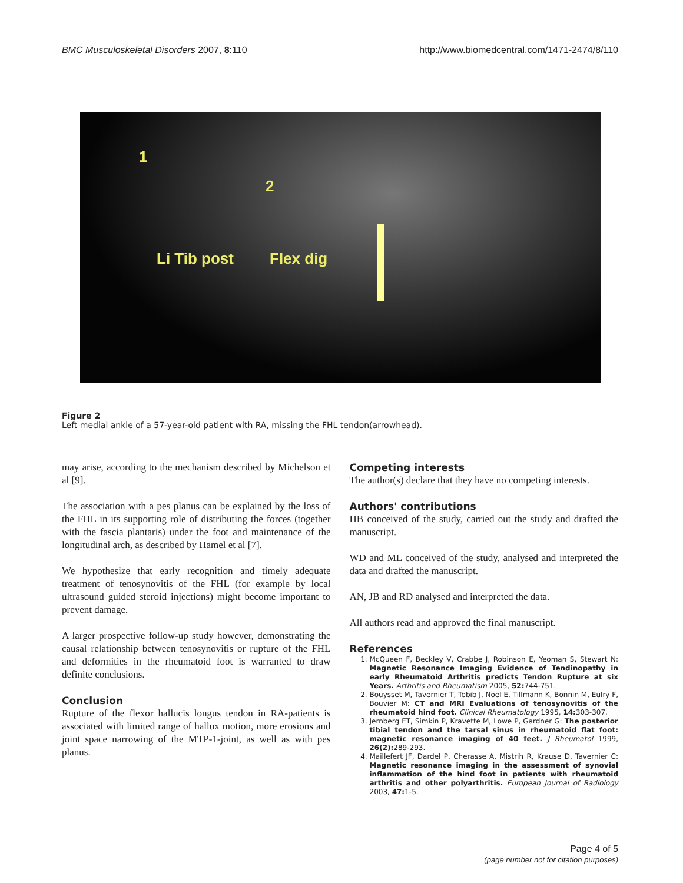BMC Musculoskeletal Disorders 2007, 8:110
http://www.biomedcentral.com/1471-2474/8/110
1
2
Li Tib post Flex dig
Figure 2
Left medial ankle of a 57-year-old patient with RA, missing the FHL tendon(arrowhead).
may arise, according to the mechanism described by Michelson et al [9].
The association with a pes planus can be explained by the loss of the FHL in its supporting role of distributing the forces (together with the fascia plantaris) under the foot and maintenance of the longitudinal arch, as described by Hamel et al [7].
We hypothesize that early recognition and timely adequate treatment of tenosynovitis of the FHL (for example by local ultrasound guided steroid injections) might become important to prevent damage.
A larger prospective follow-up study however, demonstrating the causal relationship between tenosynovitis or rupture of the FHL and deformities in the rheumatoid foot is warranted to draw definite conclusions.
Conclusion
Rupture of the flexor hallucis longus tendon in RA-patients is associated with limited range of hallux motion, more erosions and joint space narrowing of the MTP-1-joint, as well as with pes planus.
Competing interests
The author(s) declare that they have no competing interests.
Authors' contributions
HB conceived of the study, carried out the study and drafted the manuscript.
WD and ML conceived of the study, analysed and interpreted the data and drafted the manuscript.
AN, JB and RD analysed and interpreted the data.
All authors read and approved the final manuscript.
References
1. McQueen F, Beckley V, Crabbe J, Robinson E, Yeoman S, Stewart N: Magnetic Resonance Imaging Evidence of Tendinopathy in early Rheumatoid Arthritis predicts Tendon Rupture at six Years. Arthritis and Rheumatism 2005, 52: 744-751.
2. Bouysset M, Tavernier T, Tebib J, Noel E, Tillmann K, Bonnin M, Eulry F, Bouvier M: CT and MRI Evaluations of tenosynovitis of the rheumatoid hind foot. Clinical Rheumatology 1995, 14: 303-307.
3. Jernberg ET, Simkin P, Kravette M, Lowe P, Gardner G: The posterior tibial tendon and the tarsal sinus in rheumatoid flat foot: magnetic resonance imaging of 40 feet. J Rheumatol 1999, 26(2): 289-293.
4. Maillefert JF, Dardel P, Cherasse A, Mistrih R, Krause D, Tavernier C: Magnetic resonance imaging in the assessment of synovial inflammation of the hind foot in patients with rheumatoid arthritis and other polyarthritis. European Journal of Radiology 2003, 47: 1-5.
Page 4 of 5
(page number not for citation purposes)